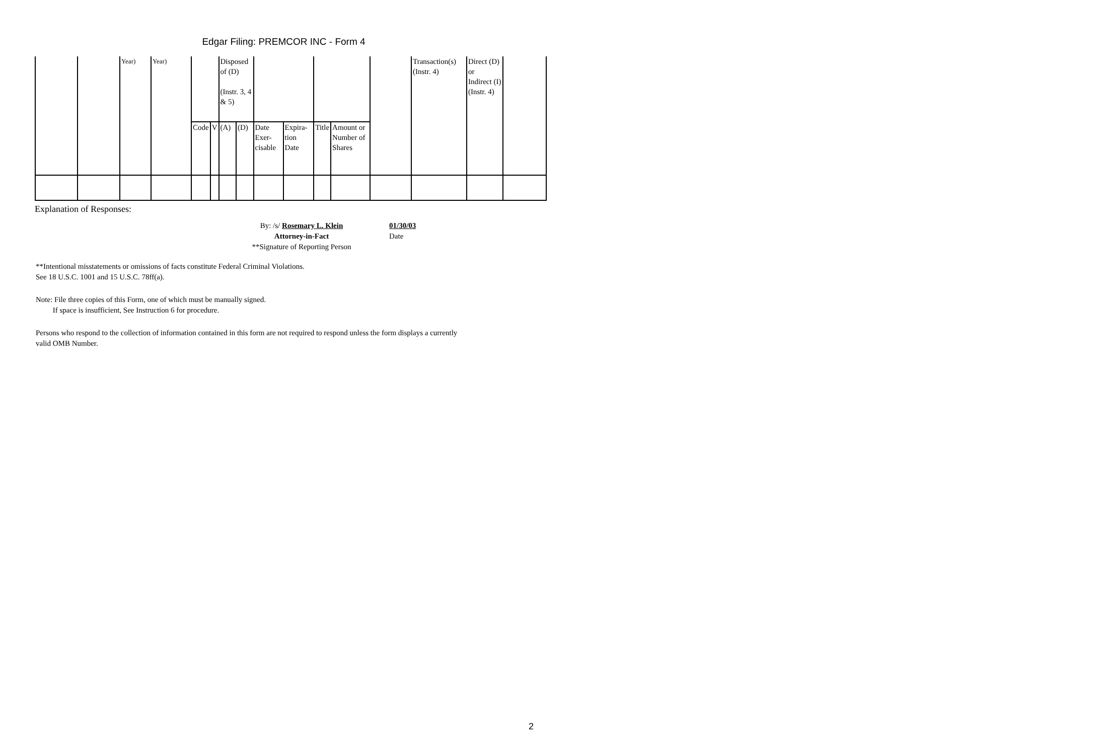Edgar Filing: PREMCOR INC - Form 4
| | | Year) | Year) | | | Disposed of (D) (Instr. 3, 4 & 5) | | | | | | | Transaction(s) (Instr. 4) | Direct (D) or Indirect (I) (Instr. 4) | |
| | | | | Code | V | (A) | (D) | Date Exer-cisable | Expira-tion Date | Title | Amount or Number of Shares | | | | |
Explanation of Responses:
By: /s/ Rosemary L. Klein
Attorney-in-Fact
**Signature of Reporting Person
01/30/03
Date
**Intentional misstatements or omissions of facts constitute Federal Criminal Violations.
See 18 U.S.C. 1001 and 15 U.S.C. 78ff(a).
Note: File three copies of this Form, one of which must be manually signed.
If space is insufficient, See Instruction 6 for procedure.
Persons who respond to the collection of information contained in this form are not required to respond unless the form displays a currently
valid OMB Number.
2